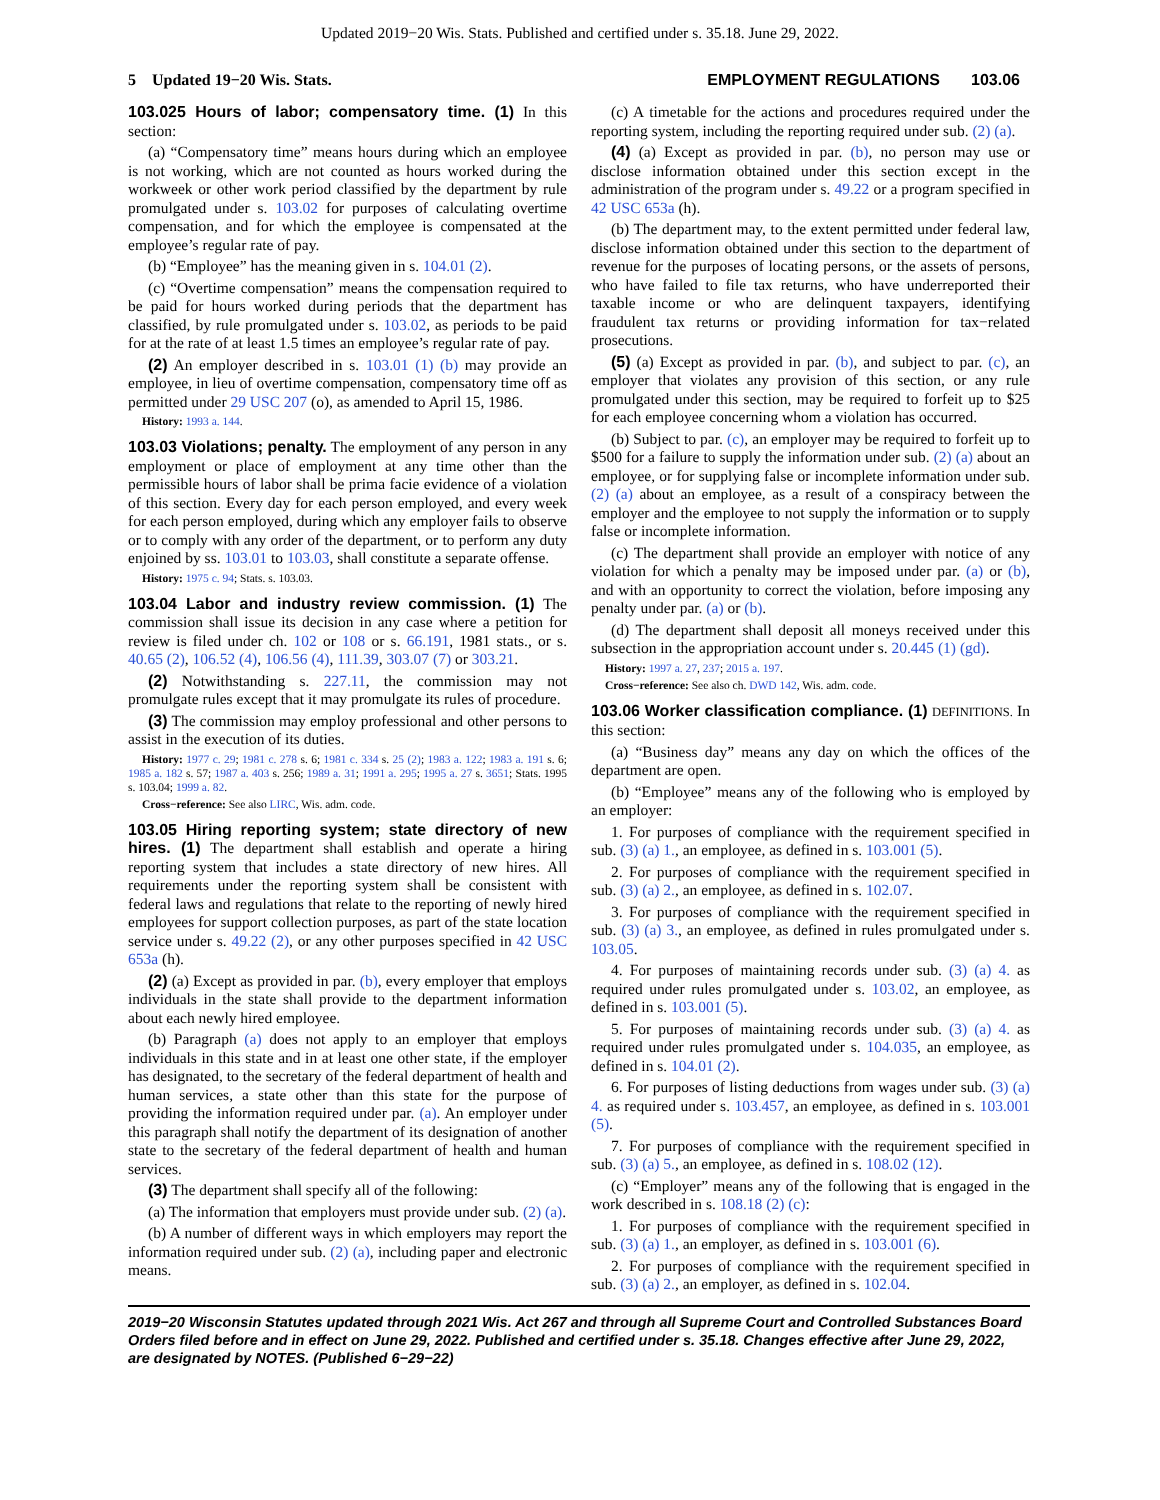Updated 2019−20 Wis. Stats. Published and certified under s. 35.18. June 29, 2022.
5 Updated 19−20 Wis. Stats. EMPLOYMENT REGULATIONS 103.06
103.025 Hours of labor; compensatory time. (1) In this section:
(a) “Compensatory time” means hours during which an employee is not working, which are not counted as hours worked during the workweek or other work period classified by the department by rule promulgated under s. 103.02 for purposes of calculating overtime compensation, and for which the employee is compensated at the employee’s regular rate of pay.
(b) “Employee” has the meaning given in s. 104.01 (2).
(c) “Overtime compensation” means the compensation required to be paid for hours worked during periods that the department has classified, by rule promulgated under s. 103.02, as periods to be paid for at the rate of at least 1.5 times an employee’s regular rate of pay.
(2) An employer described in s. 103.01 (1) (b) may provide an employee, in lieu of overtime compensation, compensatory time off as permitted under 29 USC 207 (o), as amended to April 15, 1986.
History: 1993 a. 144.
103.03 Violations; penalty. The employment of any person in any employment or place of employment at any time other than the permissible hours of labor shall be prima facie evidence of a violation of this section. Every day for each person employed, and every week for each person employed, during which any employer fails to observe or to comply with any order of the department, or to perform any duty enjoined by ss. 103.01 to 103.03, shall constitute a separate offense.
History: 1975 c. 94; Stats. s. 103.03.
103.04 Labor and industry review commission. (1) The commission shall issue its decision in any case where a petition for review is filed under ch. 102 or 108 or s. 66.191, 1981 stats., or s. 40.65 (2), 106.52 (4), 106.56 (4), 111.39, 303.07 (7) or 303.21.
(2) Notwithstanding s. 227.11, the commission may not promulgate rules except that it may promulgate its rules of procedure.
(3) The commission may employ professional and other persons to assist in the execution of its duties.
History: 1977 c. 29; 1981 c. 278 s. 6; 1981 c. 334 s. 25 (2); 1983 a. 122; 1983 a. 191 s. 6; 1985 a. 182 s. 57; 1987 a. 403 s. 256; 1989 a. 31; 1991 a. 295; 1995 a. 27 s. 3651; Stats. 1995 s. 103.04; 1999 a. 82.
Cross−reference: See also LIRC, Wis. adm. code.
103.05 Hiring reporting system; state directory of new hires. (1) The department shall establish and operate a hiring reporting system that includes a state directory of new hires. All requirements under the reporting system shall be consistent with federal laws and regulations that relate to the reporting of newly hired employees for support collection purposes, as part of the state location service under s. 49.22 (2), or any other purposes specified in 42 USC 653a (h).
(2) (a) Except as provided in par. (b), every employer that employs individuals in the state shall provide to the department information about each newly hired employee.
(b) Paragraph (a) does not apply to an employer that employs individuals in this state and in at least one other state, if the employer has designated, to the secretary of the federal department of health and human services, a state other than this state for the purpose of providing the information required under par. (a). An employer under this paragraph shall notify the department of its designation of another state to the secretary of the federal department of health and human services.
(3) The department shall specify all of the following:
(a) The information that employers must provide under sub. (2) (a).
(b) A number of different ways in which employers may report the information required under sub. (2) (a), including paper and electronic means.
(c) A timetable for the actions and procedures required under the reporting system, including the reporting required under sub. (2) (a).
(4) (a) Except as provided in par. (b), no person may use or disclose information obtained under this section except in the administration of the program under s. 49.22 or a program specified in 42 USC 653a (h).
(b) The department may, to the extent permitted under federal law, disclose information obtained under this section to the department of revenue for the purposes of locating persons, or the assets of persons, who have failed to file tax returns, who have underreported their taxable income or who are delinquent taxpayers, identifying fraudulent tax returns or providing information for tax−related prosecutions.
(5) (a) Except as provided in par. (b), and subject to par. (c), an employer that violates any provision of this section, or any rule promulgated under this section, may be required to forfeit up to $25 for each employee concerning whom a violation has occurred.
(b) Subject to par. (c), an employer may be required to forfeit up to $500 for a failure to supply the information under sub. (2) (a) about an employee, or for supplying false or incomplete information under sub. (2) (a) about an employee, as a result of a conspiracy between the employer and the employee to not supply the information or to supply false or incomplete information.
(c) The department shall provide an employer with notice of any violation for which a penalty may be imposed under par. (a) or (b), and with an opportunity to correct the violation, before imposing any penalty under par. (a) or (b).
(d) The department shall deposit all moneys received under this subsection in the appropriation account under s. 20.445 (1) (gd).
History: 1997 a. 27, 237; 2015 a. 197.
Cross−reference: See also ch. DWD 142, Wis. adm. code.
103.06 Worker classification compliance. (1) DEFINITIONS. In this section:
(a) “Business day” means any day on which the offices of the department are open.
(b) “Employee” means any of the following who is employed by an employer:
1. For purposes of compliance with the requirement specified in sub. (3) (a) 1., an employee, as defined in s. 103.001 (5).
2. For purposes of compliance with the requirement specified in sub. (3) (a) 2., an employee, as defined in s. 102.07.
3. For purposes of compliance with the requirement specified in sub. (3) (a) 3., an employee, as defined in rules promulgated under s. 103.05.
4. For purposes of maintaining records under sub. (3) (a) 4. as required under rules promulgated under s. 103.02, an employee, as defined in s. 103.001 (5).
5. For purposes of maintaining records under sub. (3) (a) 4. as required under rules promulgated under s. 104.035, an employee, as defined in s. 104.01 (2).
6. For purposes of listing deductions from wages under sub. (3) (a) 4. as required under s. 103.457, an employee, as defined in s. 103.001 (5).
7. For purposes of compliance with the requirement specified in sub. (3) (a) 5., an employee, as defined in s. 108.02 (12).
(c) “Employer” means any of the following that is engaged in the work described in s. 108.18 (2) (c):
1. For purposes of compliance with the requirement specified in sub. (3) (a) 1., an employer, as defined in s. 103.001 (6).
2. For purposes of compliance with the requirement specified in sub. (3) (a) 2., an employer, as defined in s. 102.04.
2019−20 Wisconsin Statutes updated through 2021 Wis. Act 267 and through all Supreme Court and Controlled Substances Board Orders filed before and in effect on June 29, 2022. Published and certified under s. 35.18. Changes effective after June 29, 2022, are designated by NOTES. (Published 6−29−22)